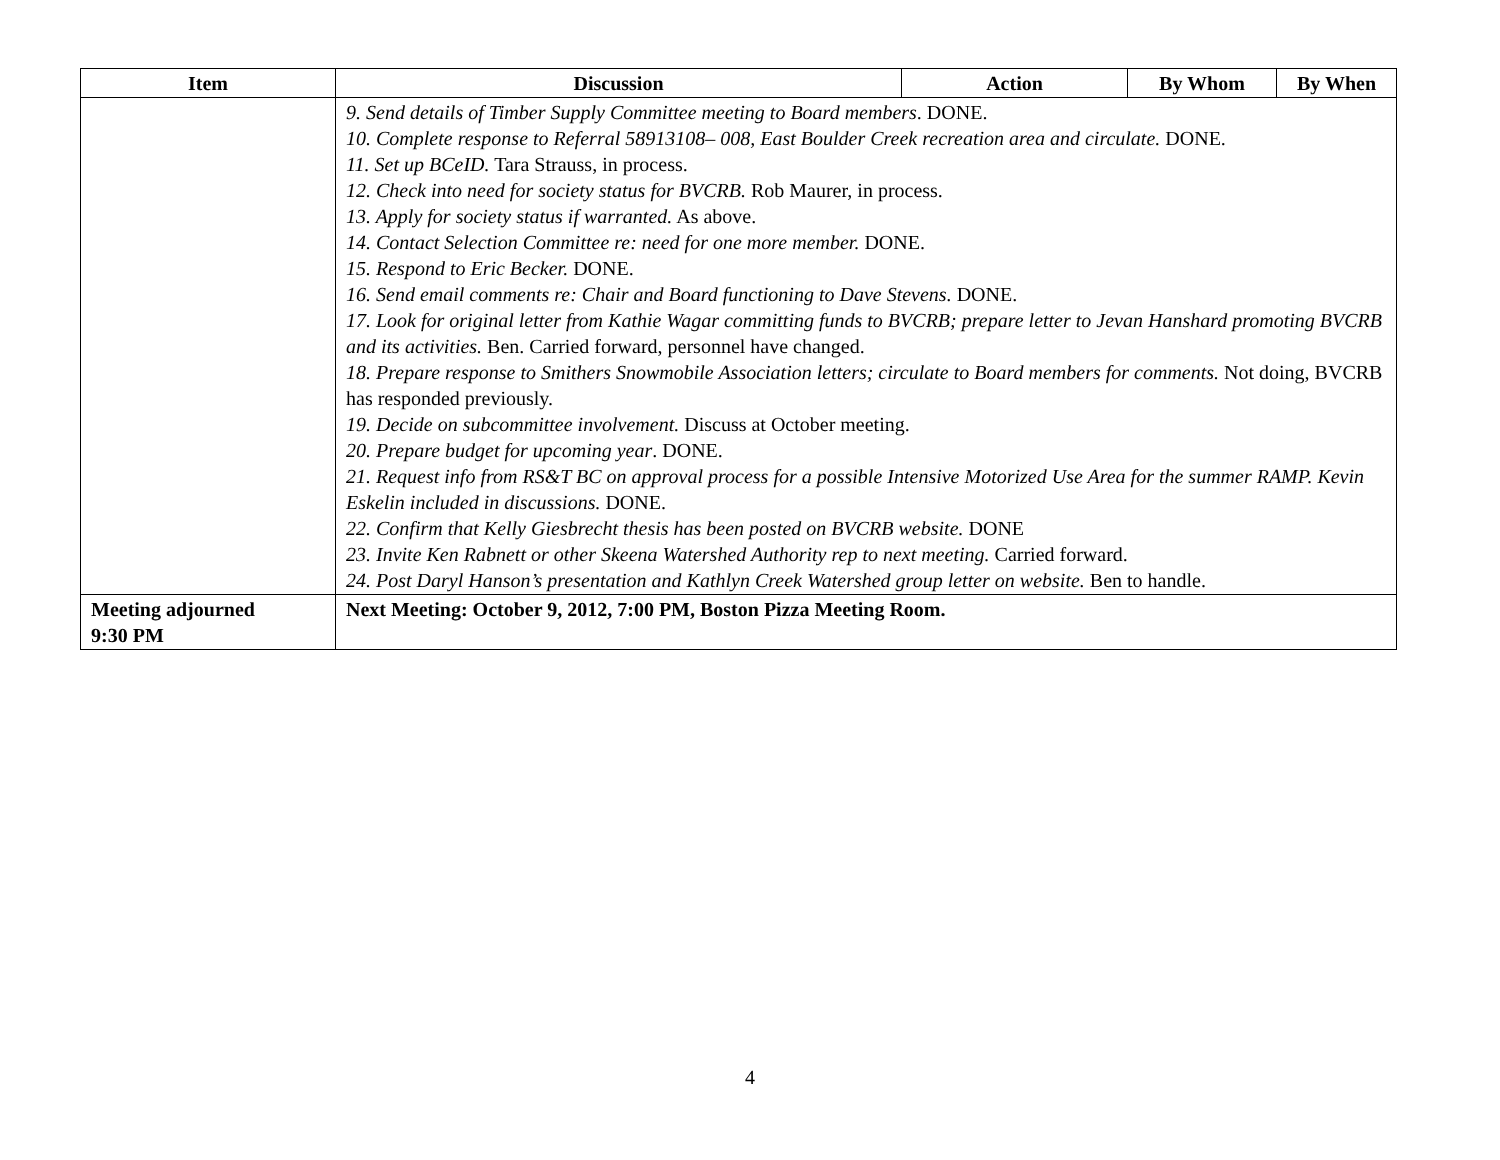| Item | Discussion | Action | By Whom | By When |
| --- | --- | --- | --- | --- |
| | 9. Send details of Timber Supply Committee meeting to Board members . DONE. 10. Complete response to Referral 58913108– 008, East Boulder Creek recreation area and circulate. DONE. 11. Set up BCeID. Tara Strauss, in process. 12. Check into need for society status for BVCRB. Rob Maurer, in process. 13. Apply for society status if warranted. As above. 14. Contact Selection Committee re: need for one more member. DONE. 15. Respond to Eric Becker. DONE. 16. Send email comments re: Chair and Board functioning to Dave Stevens. DONE. 17. Look for original letter from Kathie Wagar committing funds to BVCRB; prepare letter to Jevan Hanshard promoting BVCRB and its activities. Ben. Carried forward, personnel have changed. 18. Prepare response to Smithers Snowmobile Association letters; circulate to Board members for comments. Not doing, BVCRB has responded previously. 19. Decide on subcommittee involvement. Discuss at October meeting. 20. Prepare budget for upcoming year . DONE. 21. Request info from RS&T BC on approval process for a possible Intensive Motorized Use Area for the summer RAMP. Kevin Eskelin included in discussions. DONE. 22. Confirm that Kelly Giesbrecht thesis has been posted on BVCRB website. DONE 23. Invite Ken Rabnett or other Skeena Watershed Authority rep to next meeting. Carried forward. 24. Post Daryl Hanson’s presentation and Kathlyn Creek Watershed group letter on website. Ben to handle. | | | |
| Meeting adjourned 9:30 PM | Next Meeting: October 9, 2012, 7:00 PM, Boston Pizza Meeting Room. | | | |
4